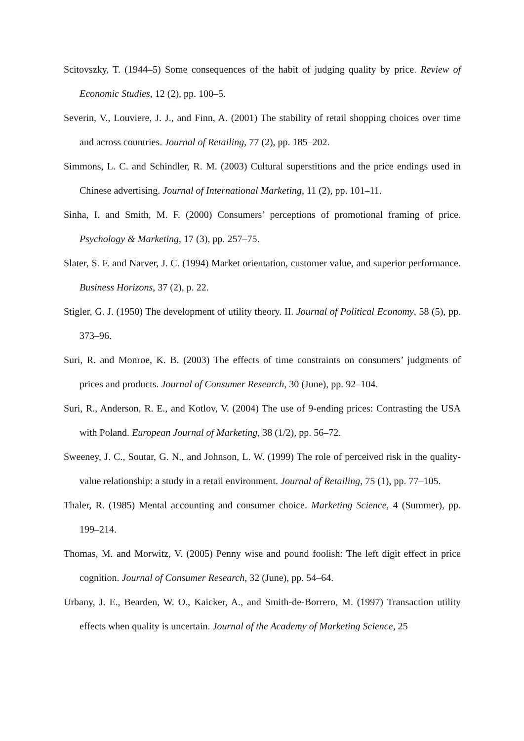Scitovszky, T. (1944–5) Some consequences of the habit of judging quality by price. Review of Economic Studies, 12 (2), pp. 100–5.
Severin, V., Louviere, J. J., and Finn, A. (2001) The stability of retail shopping choices over time and across countries. Journal of Retailing, 77 (2), pp. 185–202.
Simmons, L. C. and Schindler, R. M. (2003) Cultural superstitions and the price endings used in Chinese advertising. Journal of International Marketing, 11 (2), pp. 101–11.
Sinha, I. and Smith, M. F. (2000) Consumers’ perceptions of promotional framing of price. Psychology & Marketing, 17 (3), pp. 257–75.
Slater, S. F. and Narver, J. C. (1994) Market orientation, customer value, and superior performance. Business Horizons, 37 (2), p. 22.
Stigler, G. J. (1950) The development of utility theory. II. Journal of Political Economy, 58 (5), pp. 373–96.
Suri, R. and Monroe, K. B. (2003) The effects of time constraints on consumers’ judgments of prices and products. Journal of Consumer Research, 30 (June), pp. 92–104.
Suri, R., Anderson, R. E., and Kotlov, V. (2004) The use of 9-ending prices: Contrasting the USA with Poland. European Journal of Marketing, 38 (1/2), pp. 56–72.
Sweeney, J. C., Soutar, G. N., and Johnson, L. W. (1999) The role of perceived risk in the quality-value relationship: a study in a retail environment. Journal of Retailing, 75 (1), pp. 77–105.
Thaler, R. (1985) Mental accounting and consumer choice. Marketing Science, 4 (Summer), pp. 199–214.
Thomas, M. and Morwitz, V. (2005) Penny wise and pound foolish: The left digit effect in price cognition. Journal of Consumer Research, 32 (June), pp. 54–64.
Urbany, J. E., Bearden, W. O., Kaicker, A., and Smith-de-Borrero, M. (1997) Transaction utility effects when quality is uncertain. Journal of the Academy of Marketing Science, 25